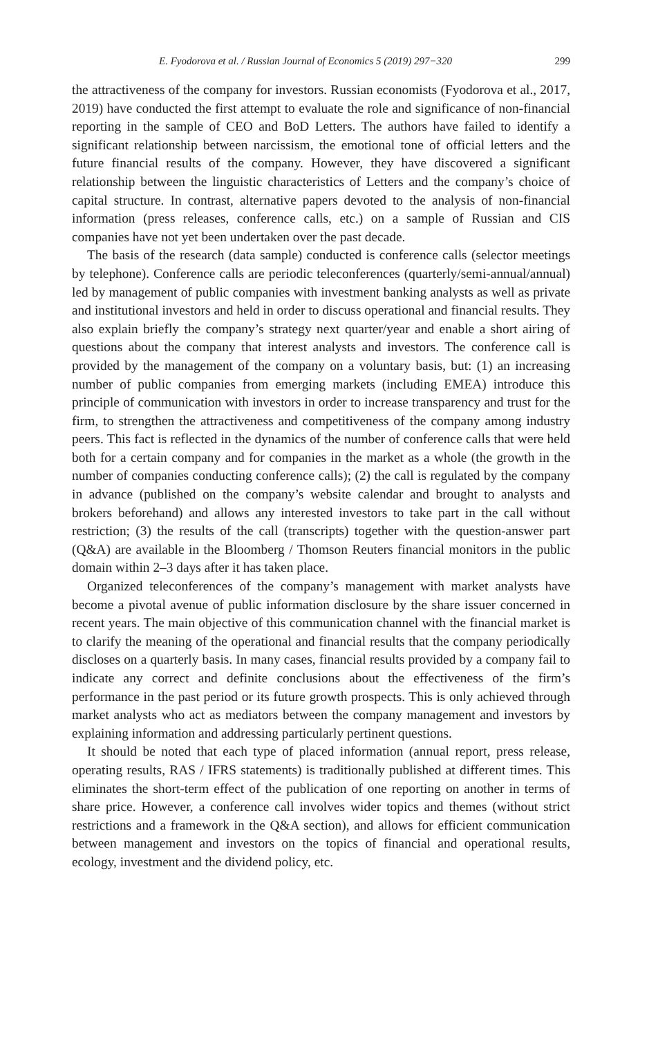E. Fyodorova et al. / Russian Journal of Economics 5 (2019) 297−320 299
the attractiveness of the company for investors. Russian economists (Fyodorova et al., 2017, 2019) have conducted the first attempt to evaluate the role and significance of non-financial reporting in the sample of CEO and BoD Letters. The authors have failed to identify a significant relationship between narcissism, the emotional tone of official letters and the future financial results of the company. However, they have discovered a significant relationship between the linguistic characteristics of Letters and the company’s choice of capital structure. In contrast, alternative papers devoted to the analysis of non-financial information (press releases, conference calls, etc.) on a sample of Russian and CIS companies have not yet been undertaken over the past decade.
The basis of the research (data sample) conducted is conference calls (selector meetings by telephone). Conference calls are periodic teleconferences (quarterly/semi-annual/annual) led by management of public companies with investment banking analysts as well as private and institutional investors and held in order to discuss operational and financial results. They also explain briefly the company’s strategy next quarter/year and enable a short airing of questions about the company that interest analysts and investors. The conference call is provided by the management of the company on a voluntary basis, but: (1) an increasing number of public companies from emerging markets (including EMEA) introduce this principle of communication with investors in order to increase transparency and trust for the firm, to strengthen the attractiveness and competitiveness of the company among industry peers. This fact is reflected in the dynamics of the number of conference calls that were held both for a certain company and for companies in the market as a whole (the growth in the number of companies conducting conference calls); (2) the call is regulated by the company in advance (published on the company’s website calendar and brought to analysts and brokers beforehand) and allows any interested investors to take part in the call without restriction; (3) the results of the call (transcripts) together with the question-answer part (Q&A) are available in the Bloomberg / Thomson Reuters financial monitors in the public domain within 2–3 days after it has taken place.
Organized teleconferences of the company’s management with market analysts have become a pivotal avenue of public information disclosure by the share issuer concerned in recent years. The main objective of this communication channel with the financial market is to clarify the meaning of the operational and financial results that the company periodically discloses on a quarterly basis. In many cases, financial results provided by a company fail to indicate any correct and definite conclusions about the effectiveness of the firm’s performance in the past period or its future growth prospects. This is only achieved through market analysts who act as mediators between the company management and investors by explaining information and addressing particularly pertinent questions.
It should be noted that each type of placed information (annual report, press release, operating results, RAS / IFRS statements) is traditionally published at different times. This eliminates the short-term effect of the publication of one reporting on another in terms of share price. However, a conference call involves wider topics and themes (without strict restrictions and a framework in the Q&A section), and allows for efficient communication between management and investors on the topics of financial and operational results, ecology, investment and the dividend policy, etc.